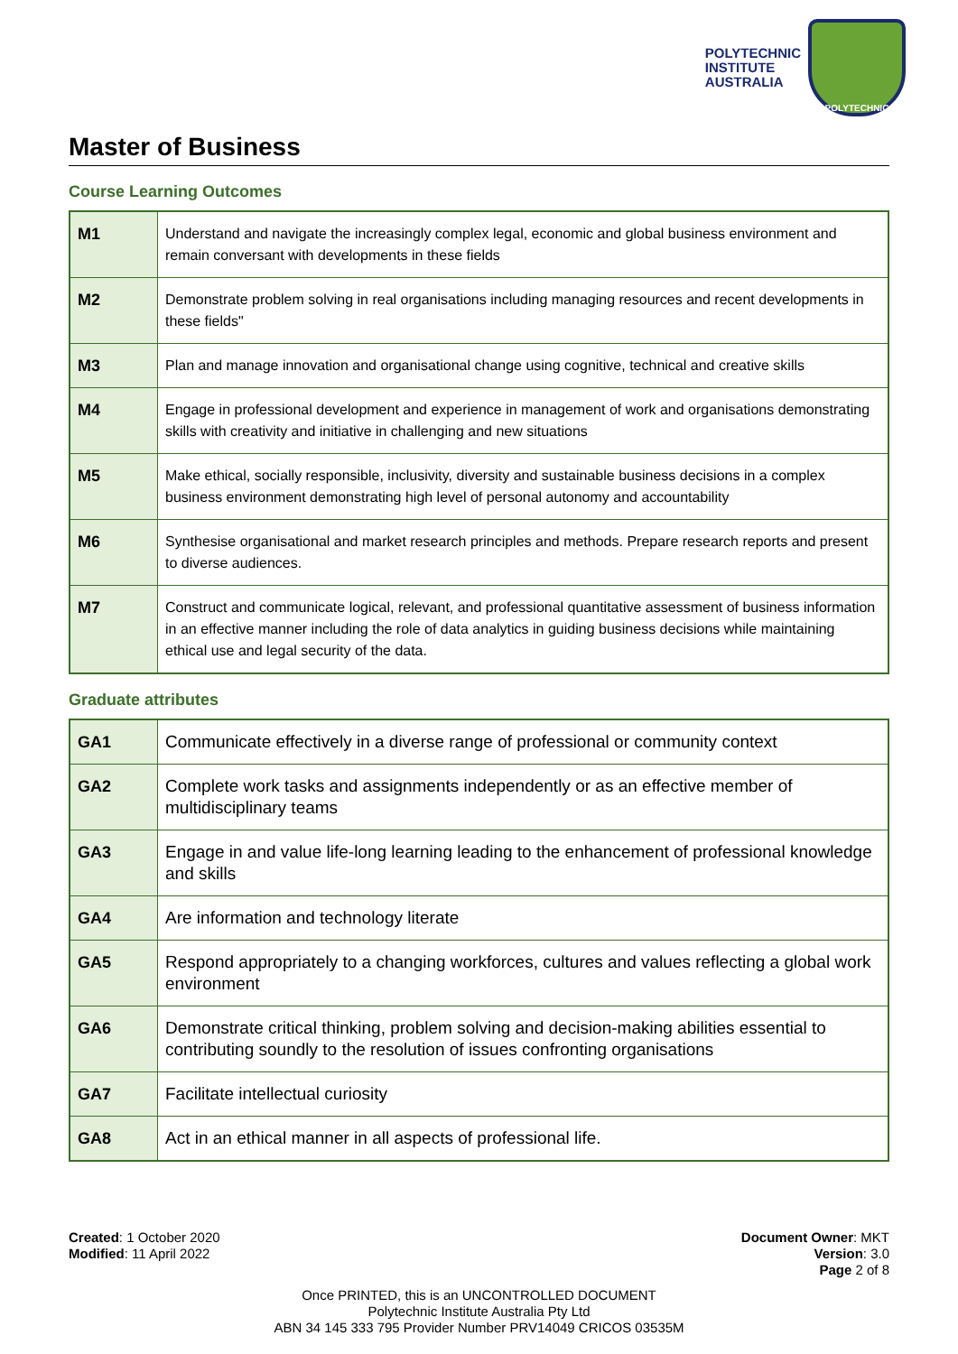POLYTECHNIC
INSTITUTE
AUSTRALIA
POLYTECHNIC
Master of Business
Course Learning Outcomes
| M1 | Understand and navigate the increasingly complex legal, economic and global business environment and remain conversant with developments in these fields |
| M2 | Demonstrate problem solving in real organisations including managing resources and recent developments in these fields" |
| M3 | Plan and manage innovation and organisational change using cognitive, technical and creative skills |
| M4 | Engage in professional development and experience in management of work and organisations demonstrating skills with creativity and initiative in challenging and new situations |
| M5 | Make ethical, socially responsible, inclusivity, diversity and sustainable business decisions in a complex business environment demonstrating high level of personal autonomy and accountability |
| M6 | Synthesise organisational and market research principles and methods. Prepare research reports and present to diverse audiences. |
| M7 | Construct and communicate logical, relevant, and professional quantitative assessment of business information in an effective manner including the role of data analytics in guiding business decisions while maintaining ethical use and legal security of the data. |
Graduate attributes
| GA1 | Communicate effectively in a diverse range of professional or community context |
| GA2 | Complete work tasks and assignments independently or as an effective member of multidisciplinary teams |
| GA3 | Engage in and value life-long learning leading to the enhancement of professional knowledge and skills |
| GA4 | Are information and technology literate |
| GA5 | Respond appropriately to a changing workforces, cultures and values reflecting a global work environment |
| GA6 | Demonstrate critical thinking, problem solving and decision-making abilities essential to contributing soundly to the resolution of issues confronting organisations |
| GA7 | Facilitate intellectual curiosity |
| GA8 | Act in an ethical manner in all aspects of professional life. |
Created: 1 October 2020
Modified: 11 April 2022
Document Owner: MKT
Version: 3.0
Page 2 of 8
Once PRINTED, this is an UNCONTROLLED DOCUMENT
Polytechnic Institute Australia Pty Ltd
ABN 34 145 333 795 Provider Number PRV14049 CRICOS 03535M